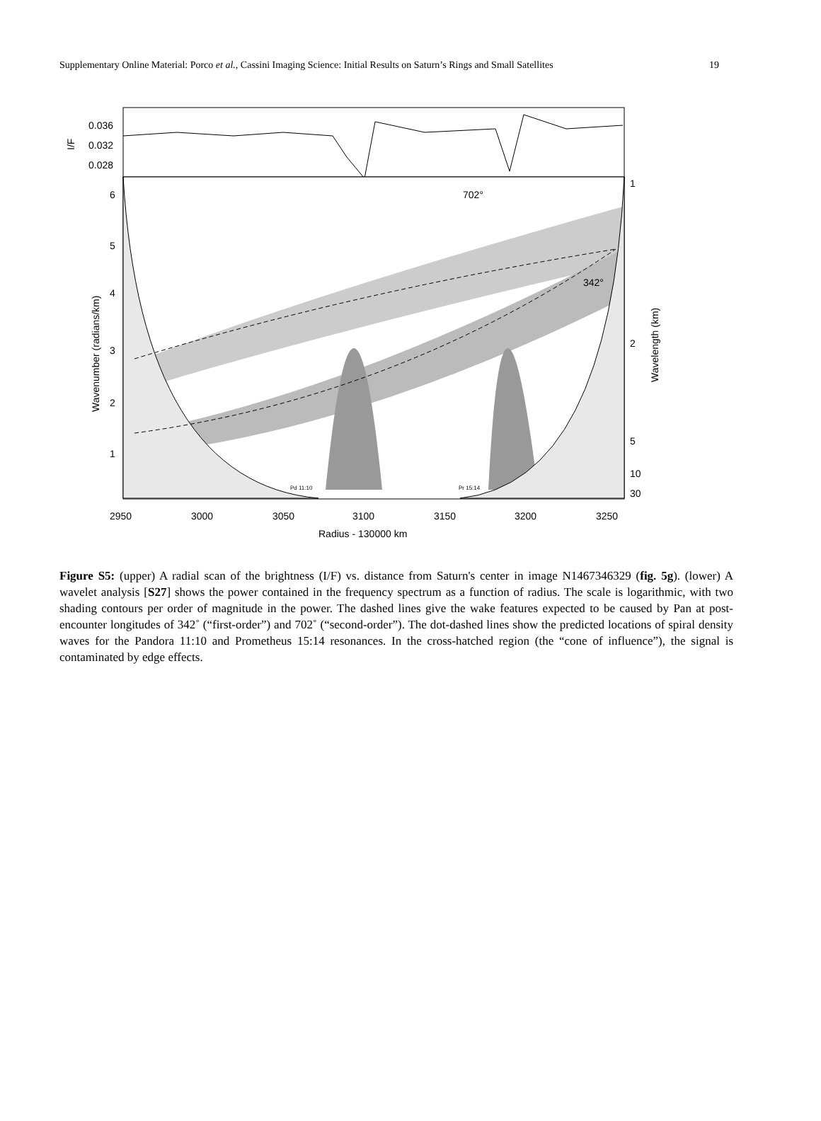Supplementary Online Material: Porco et al., Cassini Imaging Science: Initial Results on Saturn’s Rings and Small Satellites 19
0.036
0.032
0.028
I/F
702°
342°
Pd 11:10
Pr 15:14
6
5
4
3
2
1
Wavenumber (radians/km)
1
2
5
10
30
Wavelength (km)
2950
3000
3050
3100
3150
3200
3250
Radius - 130000 km
Figure S5: (upper) A radial scan of the brightness (I/F) vs. distance from Saturn's center in image N1467346329 (fig. 5g). (lower) A wavelet analysis [S27] shows the power contained in the frequency spectrum as a function of radius. The scale is logarithmic, with two shading contours per order of magnitude in the power. The dashed lines give the wake features expected to be caused by Pan at post-encounter longitudes of 342˚ (“first-order”) and 702˚ (“second-order”). The dot-dashed lines show the predicted locations of spiral density waves for the Pandora 11:10 and Prometheus 15:14 resonances. In the cross-hatched region (the “cone of influence”), the signal is contaminated by edge effects.